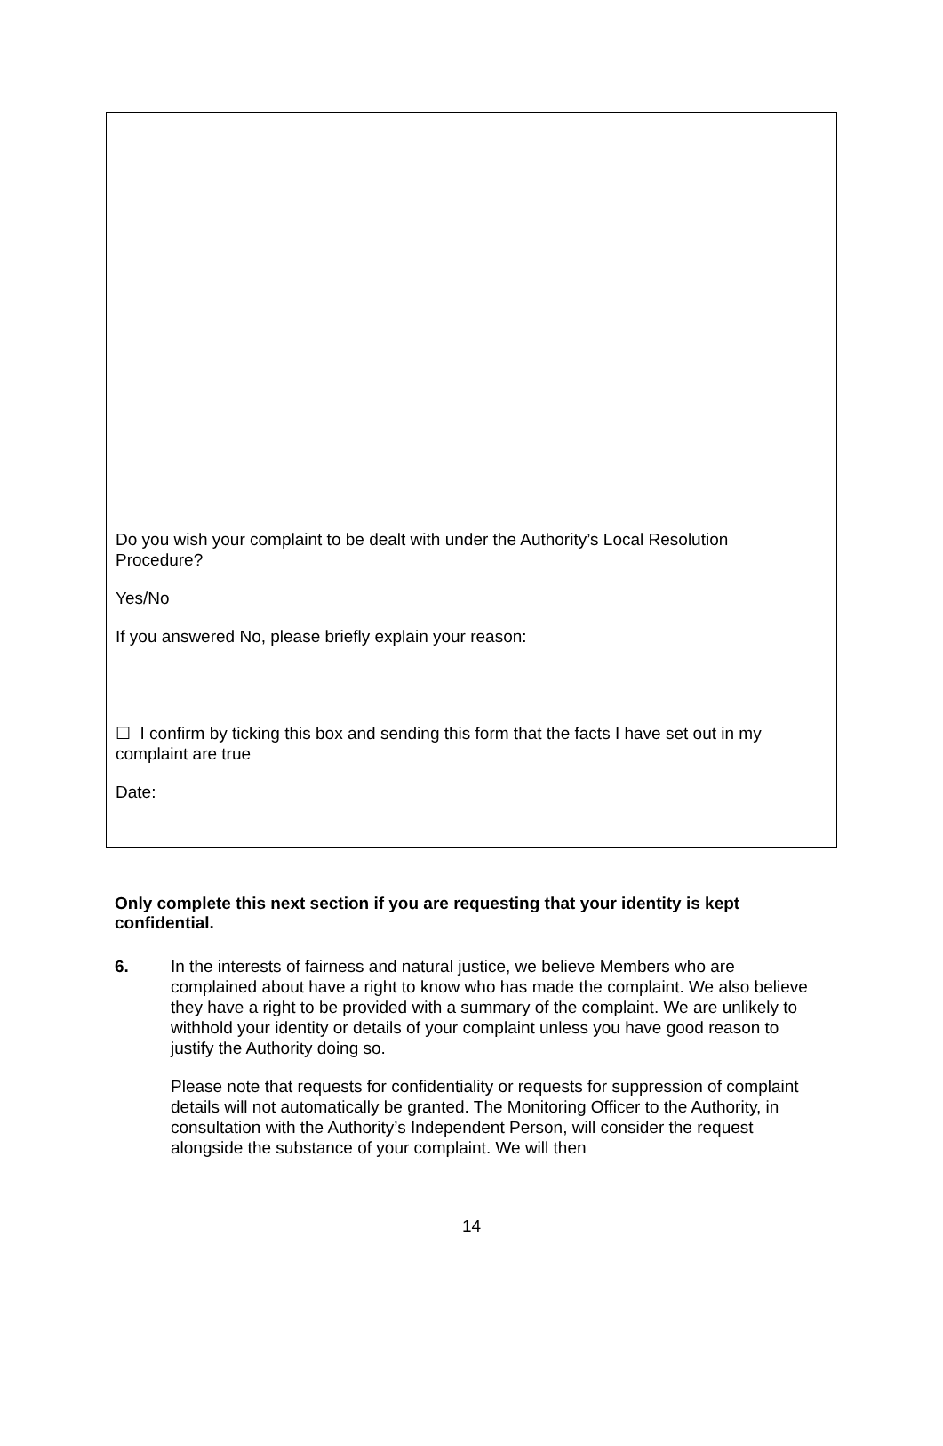Do you wish your complaint to be dealt with under the Authority’s Local Resolution Procedure?
Yes/No
If you answered No, please briefly explain your reason:
☐ I confirm by ticking this box and sending this form that the facts I have set out in my complaint are true
Date:
Only complete this next section if you are requesting that your identity is kept confidential.
6. In the interests of fairness and natural justice, we believe Members who are complained about have a right to know who has made the complaint. We also believe they have a right to be provided with a summary of the complaint. We are unlikely to withhold your identity or details of your complaint unless you have good reason to justify the Authority doing so.
Please note that requests for confidentiality or requests for suppression of complaint details will not automatically be granted. The Monitoring Officer to the Authority, in consultation with the Authority’s Independent Person, will consider the request alongside the substance of your complaint. We will then
14